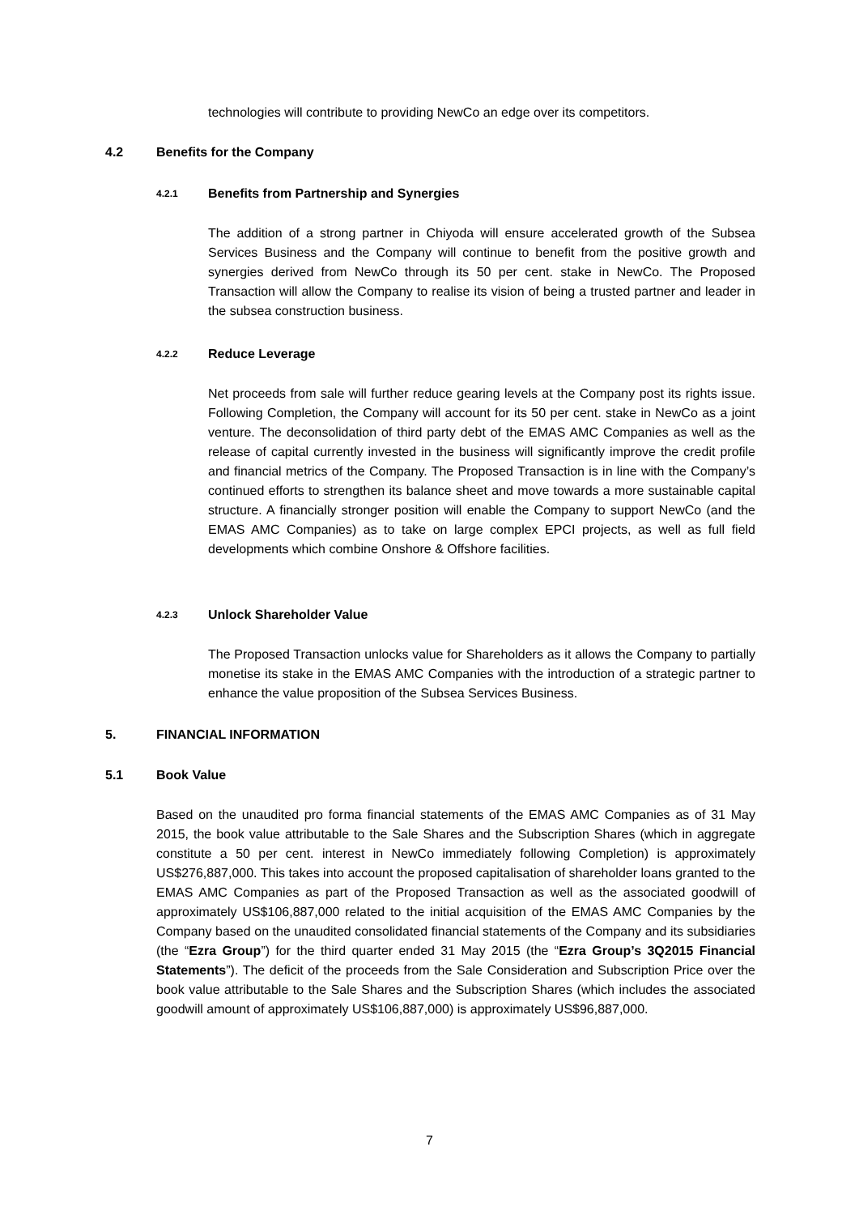technologies will contribute to providing NewCo an edge over its competitors.
4.2 Benefits for the Company
4.2.1 Benefits from Partnership and Synergies
The addition of a strong partner in Chiyoda will ensure accelerated growth of the Subsea Services Business and the Company will continue to benefit from the positive growth and synergies derived from NewCo through its 50 per cent. stake in NewCo. The Proposed Transaction will allow the Company to realise its vision of being a trusted partner and leader in the subsea construction business.
4.2.2 Reduce Leverage
Net proceeds from sale will further reduce gearing levels at the Company post its rights issue. Following Completion, the Company will account for its 50 per cent. stake in NewCo as a joint venture. The deconsolidation of third party debt of the EMAS AMC Companies as well as the release of capital currently invested in the business will significantly improve the credit profile and financial metrics of the Company. The Proposed Transaction is in line with the Company’s continued efforts to strengthen its balance sheet and move towards a more sustainable capital structure. A financially stronger position will enable the Company to support NewCo (and the EMAS AMC Companies) as to take on large complex EPCI projects, as well as full field developments which combine Onshore & Offshore facilities.
4.2.3 Unlock Shareholder Value
The Proposed Transaction unlocks value for Shareholders as it allows the Company to partially monetise its stake in the EMAS AMC Companies with the introduction of a strategic partner to enhance the value proposition of the Subsea Services Business.
5. FINANCIAL INFORMATION
5.1 Book Value
Based on the unaudited pro forma financial statements of the EMAS AMC Companies as of 31 May 2015, the book value attributable to the Sale Shares and the Subscription Shares (which in aggregate constitute a 50 per cent. interest in NewCo immediately following Completion) is approximately US$276,887,000. This takes into account the proposed capitalisation of shareholder loans granted to the EMAS AMC Companies as part of the Proposed Transaction as well as the associated goodwill of approximately US$106,887,000 related to the initial acquisition of the EMAS AMC Companies by the Company based on the unaudited consolidated financial statements of the Company and its subsidiaries (the “Ezra Group”) for the third quarter ended 31 May 2015 (the “Ezra Group’s 3Q2015 Financial Statements”). The deficit of the proceeds from the Sale Consideration and Subscription Price over the book value attributable to the Sale Shares and the Subscription Shares (which includes the associated goodwill amount of approximately US$106,887,000) is approximately US$96,887,000.
7